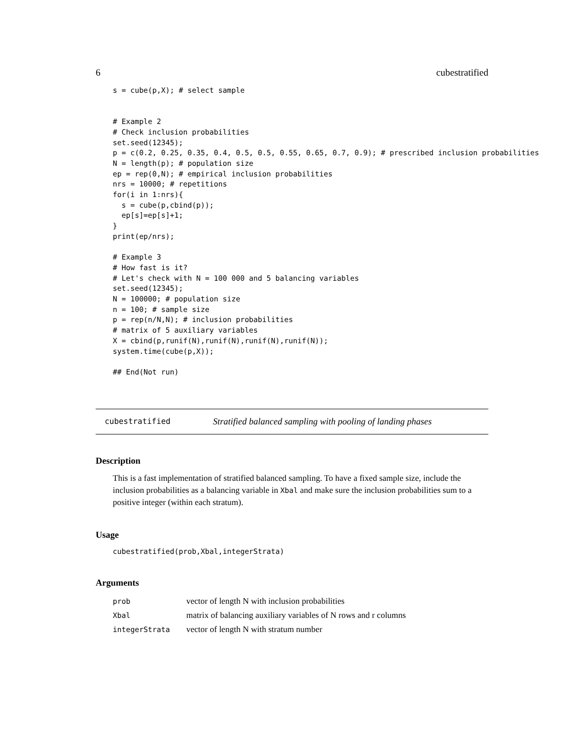6 cubestratified
s = cube(p,X); # select sample


# Example 2
# Check inclusion probabilities
set.seed(12345);
p = c(0.2, 0.25, 0.35, 0.4, 0.5, 0.5, 0.55, 0.65, 0.7, 0.9); # prescribed inclusion probabilities
N = length(p); # population size
ep = rep(0,N); # empirical inclusion probabilities
nrs = 10000; # repetitions
for(i in 1:nrs){
  s = cube(p,cbind(p));
  ep[s]=ep[s]+1;
}
print(ep/nrs);

# Example 3
# How fast is it?
# Let's check with N = 100 000 and 5 balancing variables
set.seed(12345);
N = 100000; # population size
n = 100; # sample size
p = rep(n/N,N); # inclusion probabilities
# matrix of 5 auxiliary variables
X = cbind(p,runif(N),runif(N),runif(N),runif(N));
system.time(cube(p,X));

## End(Not run)
cubestratified Stratified balanced sampling with pooling of landing phases
Description
This is a fast implementation of stratified balanced sampling. To have a fixed sample size, include the inclusion probabilities as a balancing variable in Xbal and make sure the inclusion probabilities sum to a positive integer (within each stratum).
Usage
cubestratified(prob,Xbal,integerStrata)
Arguments
| prob | vector of length N with inclusion probabilities |
| Xbal | matrix of balancing auxiliary variables of N rows and r columns |
| integerStrata | vector of length N with stratum number |